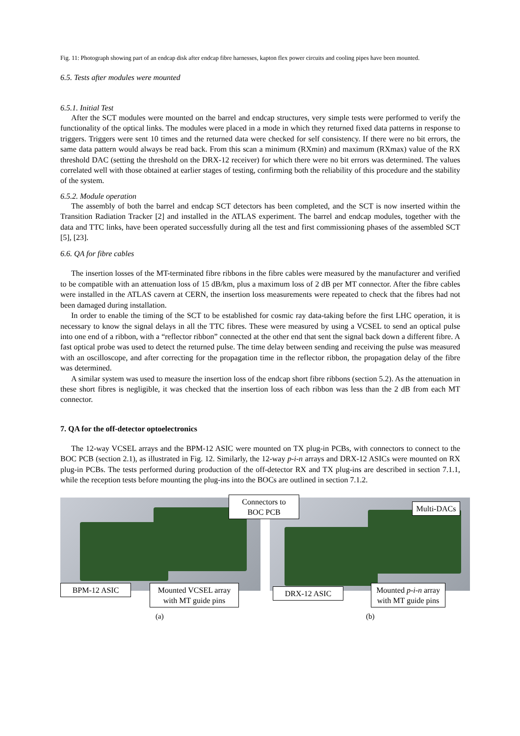Fig. 11: Photograph showing part of an endcap disk after endcap fibre harnesses, kapton flex power circuits and cooling pipes have been mounted.
6.5. Tests after modules were mounted
6.5.1. Initial Test
After the SCT modules were mounted on the barrel and endcap structures, very simple tests were performed to verify the functionality of the optical links. The modules were placed in a mode in which they returned fixed data patterns in response to triggers. Triggers were sent 10 times and the returned data were checked for self consistency. If there were no bit errors, the same data pattern would always be read back. From this scan a minimum (RXmin) and maximum (RXmax) value of the RX threshold DAC (setting the threshold on the DRX-12 receiver) for which there were no bit errors was determined. The values correlated well with those obtained at earlier stages of testing, confirming both the reliability of this procedure and the stability of the system.
6.5.2. Module operation
The assembly of both the barrel and endcap SCT detectors has been completed, and the SCT is now inserted within the Transition Radiation Tracker [2] and installed in the ATLAS experiment. The barrel and endcap modules, together with the data and TTC links, have been operated successfully during all the test and first commissioning phases of the assembled SCT [5], [23].
6.6. QA for fibre cables
The insertion losses of the MT-terminated fibre ribbons in the fibre cables were measured by the manufacturer and verified to be compatible with an attenuation loss of 15 dB/km, plus a maximum loss of 2 dB per MT connector. After the fibre cables were installed in the ATLAS cavern at CERN, the insertion loss measurements were repeated to check that the fibres had not been damaged during installation.
In order to enable the timing of the SCT to be established for cosmic ray data-taking before the first LHC operation, it is necessary to know the signal delays in all the TTC fibres. These were measured by using a VCSEL to send an optical pulse into one end of a ribbon, with a “reflector ribbon” connected at the other end that sent the signal back down a different fibre. A fast optical probe was used to detect the returned pulse. The time delay between sending and receiving the pulse was measured with an oscilloscope, and after correcting for the propagation time in the reflector ribbon, the propagation delay of the fibre was determined.
A similar system was used to measure the insertion loss of the endcap short fibre ribbons (section 5.2). As the attenuation in these short fibres is negligible, it was checked that the insertion loss of each ribbon was less than the 2 dB from each MT connector.
7. QA for the off-detector optoelectronics
The 12-way VCSEL arrays and the BPM-12 ASIC were mounted on TX plug-in PCBs, with connectors to connect to the BOC PCB (section 2.1), as illustrated in Fig. 12. Similarly, the 12-way p-i-n arrays and DRX-12 ASICs were mounted on RX plug-in PCBs. The tests performed during production of the off-detector RX and TX plug-ins are described in section 7.1.1, while the reception tests before mounting the plug-ins into the BOCs are outlined in section 7.1.2.
Connectors to
BOC PCB
Multi-DACs
BPM-12 ASIC
Mounted VCSEL array
with MT guide pins
DRX-12 ASIC
Mounted p-i-n array
with MT guide pins
(a) (b)